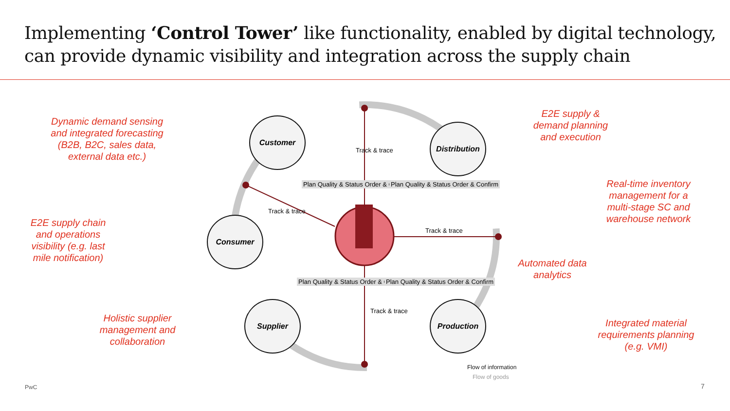Implementing ‘Control Tower’ like functionality, enabled by digital technology, can provide dynamic visibility and integration across the supply chain
Customer
Distribution
Consumer
Supplier Production
Track & trace
Track & trace
Track & trace
Track & trace
Plan Quality & Status Order & Confirm
Plan Quality & Status Order & Confirm
Plan Quality & Status Order & Confirm
Plan Quality & Status Order & Confirm
Dynamic demand sensing and integrated forecasting (B2B, B2C, sales data, external data etc.)
E2E supply chain and operations visibility (e.g. last mile notification)
Holistic supplier management and collaboration
E2E supply & demand planning and execution
Real-time inventory management for a multi-stage SC and warehouse network
Automated data analytics
Integrated material requirements planning (e.g. VMI)
Flow of information
Flow of goods
PwC 7